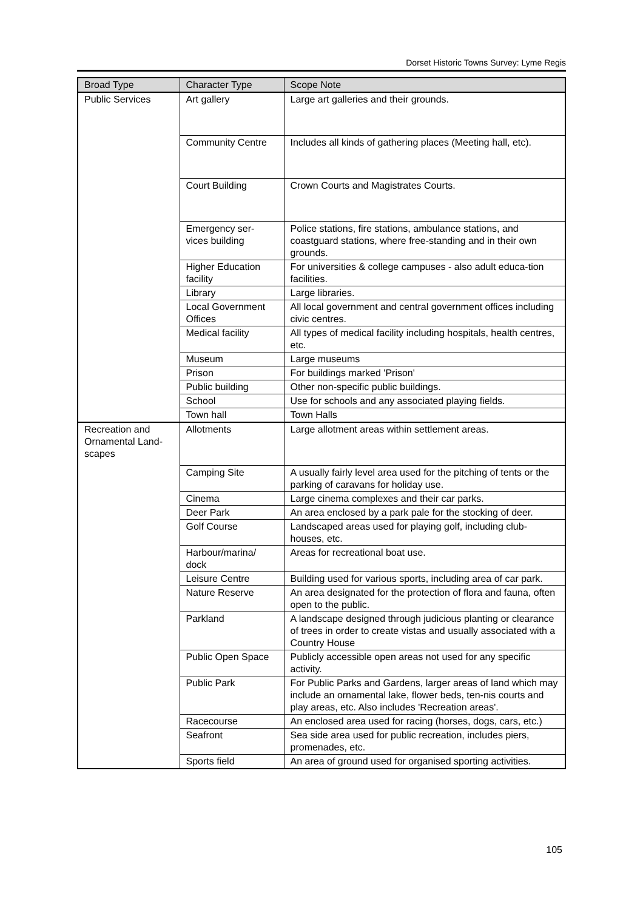Dorset Historic Towns Survey: Lyme Regis
| Broad Type | Character Type | Scope Note |
| --- | --- | --- |
| Public Services | Art gallery | Large art galleries and their grounds. |
| | Community Centre | Includes all kinds of gathering places (Meeting hall, etc). |
| | Court Building | Crown Courts and Magistrates Courts. |
| | Emergency ser- vices building | Police stations, fire stations, ambulance stations, and coastguard stations, where free-standing and in their own grounds. |
| | Higher Education facility | For universities & college campuses - also adult educa-tion facilities. |
| | Library | Large libraries. |
| | Local Government Offices | All local government and central government offices including civic centres. |
| | Medical facility | All types of medical facility including hospitals, health centres, etc. |
| | Museum | Large museums |
| | Prison | For buildings marked 'Prison' |
| | Public building | Other non-specific public buildings. |
| | School | Use for schools and any associated playing fields. |
| | Town hall | Town Halls |
| Recreation and Ornamental Land-scapes | Allotments | Large allotment areas within settlement areas. |
| | Camping Site | A usually fairly level area used for the pitching of tents or the parking of caravans for holiday use. |
| | Cinema | Large cinema complexes and their car parks. |
| | Deer Park | An area enclosed by a park pale for the stocking of deer. |
| | Golf Course | Landscaped areas used for playing golf, including club-houses, etc. |
| | Harbour/marina/ dock | Areas for recreational boat use. |
| | Leisure Centre | Building used for various sports, including area of car park. |
| | Nature Reserve | An area designated for the protection of flora and fauna, often open to the public. |
| | Parkland | A landscape designed through judicious planting or clearance of trees in order to create vistas and usually associated with a Country House |
| | Public Open Space | Publicly accessible open areas not used for any specific activity. |
| | Public Park | For Public Parks and Gardens, larger areas of land which may include an ornamental lake, flower beds, ten-nis courts and play areas, etc. Also includes 'Recreation areas'. |
| | Racecourse | An enclosed area used for racing (horses, dogs, cars, etc.) |
| | Seafront | Sea side area used for public recreation, includes piers, promenades, etc. |
| | Sports field | An area of ground used for organised sporting activities. |
105